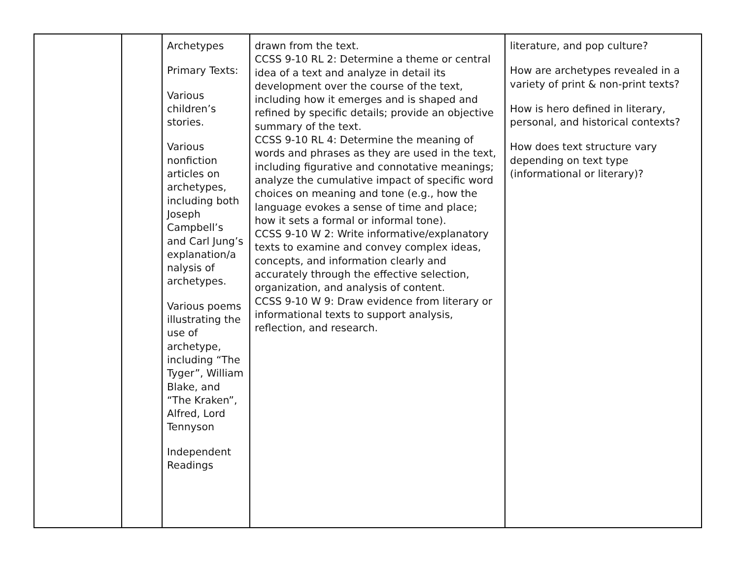| | | Archetypes Primary Texts: Various children’s stories. Various nonfiction articles on archetypes, including both Joseph Campbell’s and Carl Jung’s explanation/a nalysis of archetypes. Various poems illustrating the use of archetype, including “The Tyger”, William Blake, and “The Kraken”, Alfred, Lord Tennyson Independent Readings | drawn from the text. CCSS 9-10 RL 2: Determine a theme or central idea of a text and analyze in detail its development over the course of the text, including how it emerges and is shaped and refined by specific details; provide an objective summary of the text. CCSS 9-10 RL 4: Determine the meaning of words and phrases as they are used in the text, including figurative and connotative meanings; analyze the cumulative impact of specific word choices on meaning and tone (e.g., how the language evokes a sense of time and place; how it sets a formal or informal tone). CCSS 9-10 W 2: Write informative/explanatory texts to examine and convey complex ideas, concepts, and information clearly and accurately through the effective selection, organization, and analysis of content. CCSS 9-10 W 9: Draw evidence from literary or informational texts to support analysis, reflection, and research. | literature, and pop culture? How are archetypes revealed in a variety of print & non-print texts? How is hero defined in literary, personal, and historical contexts? How does text structure vary depending on text type (informational or literary)? |